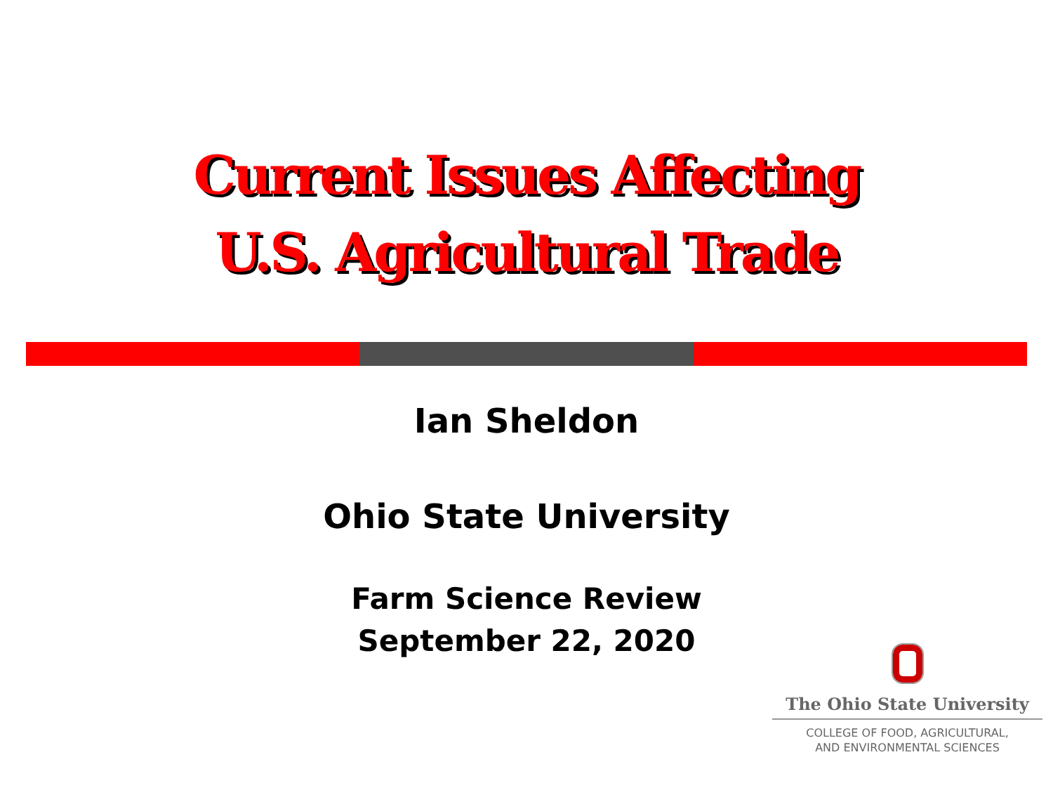Current Issues Affecting
U.S. Agricultural Trade
Ian Sheldon
Ohio State University
Farm Science Review
September 22, 2020
The Ohio State University
COLLEGE OF FOOD, AGRICULTURAL,
AND ENVIRONMENTAL SCIENCES